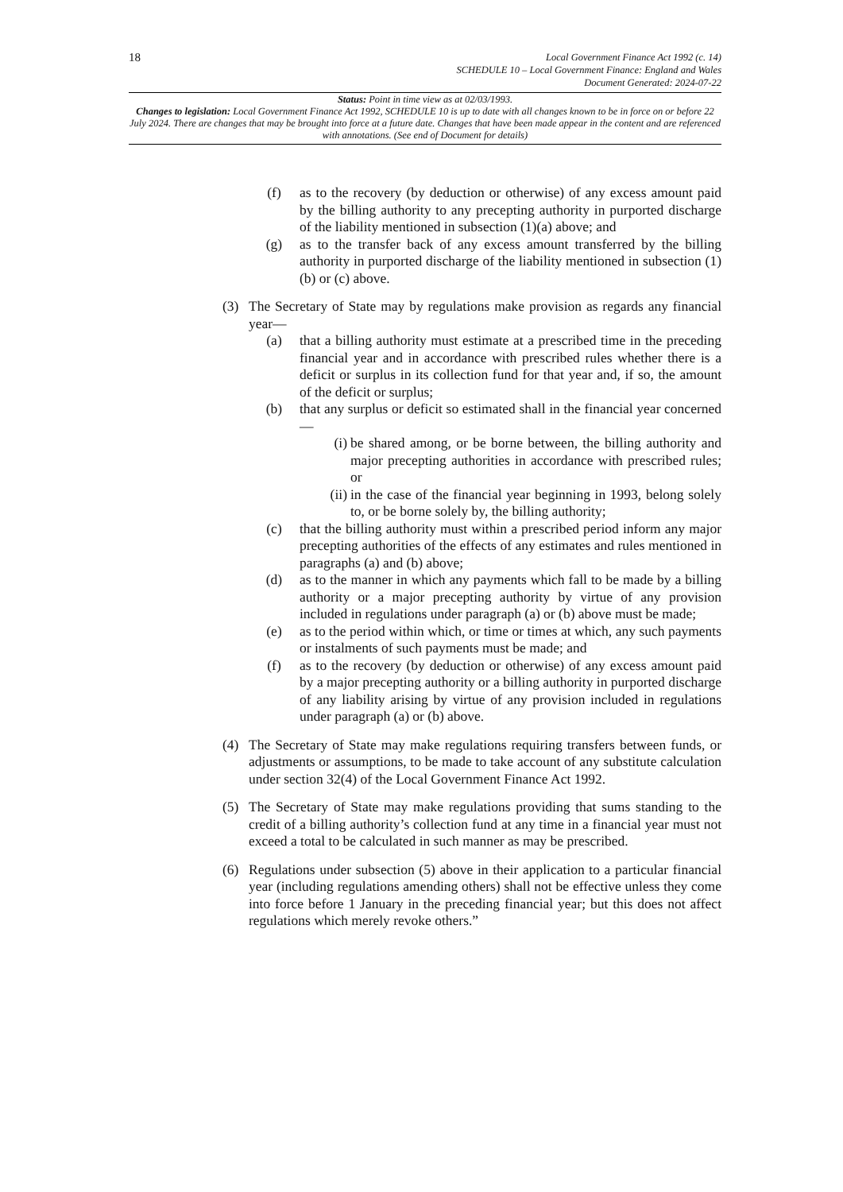18
Local Government Finance Act 1992 (c. 14)
SCHEDULE 10 – Local Government Finance: England and Wales
Document Generated: 2024-07-22
Status: Point in time view as at 02/03/1993.
Changes to legislation: Local Government Finance Act 1992, SCHEDULE 10 is up to date with all changes known to be in force on or before 22 July 2024. There are changes that may be brought into force at a future date. Changes that have been made appear in the content and are referenced with annotations. (See end of Document for details)
(f) as to the recovery (by deduction or otherwise) of any excess amount paid by the billing authority to any precepting authority in purported discharge of the liability mentioned in subsection (1)(a) above; and
(g) as to the transfer back of any excess amount transferred by the billing authority in purported discharge of the liability mentioned in subsection (1)(b) or (c) above.
(3) The Secretary of State may by regulations make provision as regards any financial year—
(a) that a billing authority must estimate at a prescribed time in the preceding financial year and in accordance with prescribed rules whether there is a deficit or surplus in its collection fund for that year and, if so, the amount of the deficit or surplus;
(b) that any surplus or deficit so estimated shall in the financial year concerned—
(i) be shared among, or be borne between, the billing authority and major precepting authorities in accordance with prescribed rules; or
(ii) in the case of the financial year beginning in 1993, belong solely to, or be borne solely by, the billing authority;
(c) that the billing authority must within a prescribed period inform any major precepting authorities of the effects of any estimates and rules mentioned in paragraphs (a) and (b) above;
(d) as to the manner in which any payments which fall to be made by a billing authority or a major precepting authority by virtue of any provision included in regulations under paragraph (a) or (b) above must be made;
(e) as to the period within which, or time or times at which, any such payments or instalments of such payments must be made; and
(f) as to the recovery (by deduction or otherwise) of any excess amount paid by a major precepting authority or a billing authority in purported discharge of any liability arising by virtue of any provision included in regulations under paragraph (a) or (b) above.
(4) The Secretary of State may make regulations requiring transfers between funds, or adjustments or assumptions, to be made to take account of any substitute calculation under section 32(4) of the Local Government Finance Act 1992.
(5) The Secretary of State may make regulations providing that sums standing to the credit of a billing authority’s collection fund at any time in a financial year must not exceed a total to be calculated in such manner as may be prescribed.
(6) Regulations under subsection (5) above in their application to a particular financial year (including regulations amending others) shall not be effective unless they come into force before 1 January in the preceding financial year; but this does not affect regulations which merely revoke others.”